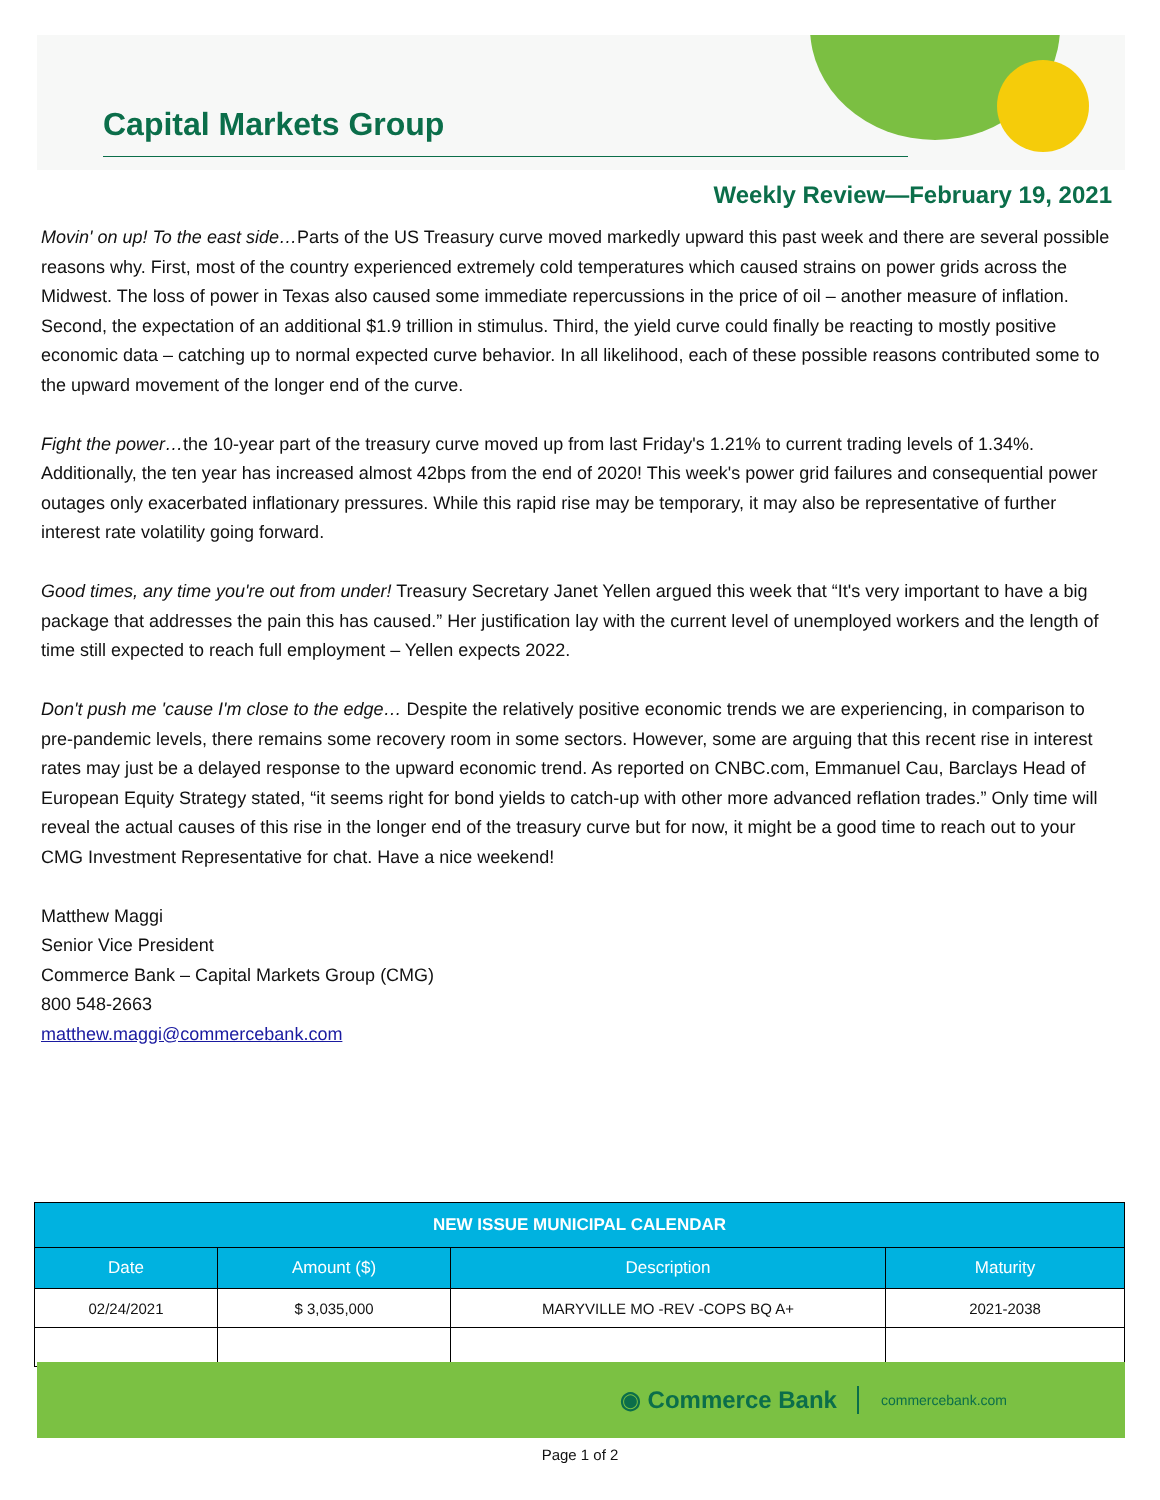Capital Markets Group
Weekly Review—February 19, 2021
Movin' on up! To the east side…Parts of the US Treasury curve moved markedly upward this past week and there are several possible reasons why. First, most of the country experienced extremely cold temperatures which caused strains on power grids across the Midwest. The loss of power in Texas also caused some immediate repercussions in the price of oil – another measure of inflation. Second, the expectation of an additional $1.9 trillion in stimulus. Third, the yield curve could finally be reacting to mostly positive economic data – catching up to normal expected curve behavior. In all likelihood, each of these possible reasons contributed some to the upward movement of the longer end of the curve.
Fight the power…the 10-year part of the treasury curve moved up from last Friday's 1.21% to current trading levels of 1.34%. Additionally, the ten year has increased almost 42bps from the end of 2020! This week's power grid failures and consequential power outages only exacerbated inflationary pressures. While this rapid rise may be temporary, it may also be representative of further interest rate volatility going forward.
Good times, any time you're out from under! Treasury Secretary Janet Yellen argued this week that “It's very important to have a big package that addresses the pain this has caused.” Her justification lay with the current level of unemployed workers and the length of time still expected to reach full employment – Yellen expects 2022.
Don't push me 'cause I'm close to the edge… Despite the relatively positive economic trends we are experiencing, in comparison to pre-pandemic levels, there remains some recovery room in some sectors. However, some are arguing that this recent rise in interest rates may just be a delayed response to the upward economic trend. As reported on CNBC.com, Emmanuel Cau, Barclays Head of European Equity Strategy stated, “it seems right for bond yields to catch-up with other more advanced reflation trades.” Only time will reveal the actual causes of this rise in the longer end of the treasury curve but for now, it might be a good time to reach out to your CMG Investment Representative for chat. Have a nice weekend!
Matthew Maggi
Senior Vice President
Commerce Bank – Capital Markets Group (CMG)
800 548-2663
matthew.maggi@commercebank.com
| NEW ISSUE MUNICIPAL CALENDAR | | | |
| --- | --- | --- | --- |
| Date | Amount ($) | Description | Maturity |
| 02/24/2021 | $ 3,035,000 | MARYVILLE MO -REV -COPS BQ A+ | 2021-2038 |
◉ Commerce Bank commercebank.com
Page 1 of 2